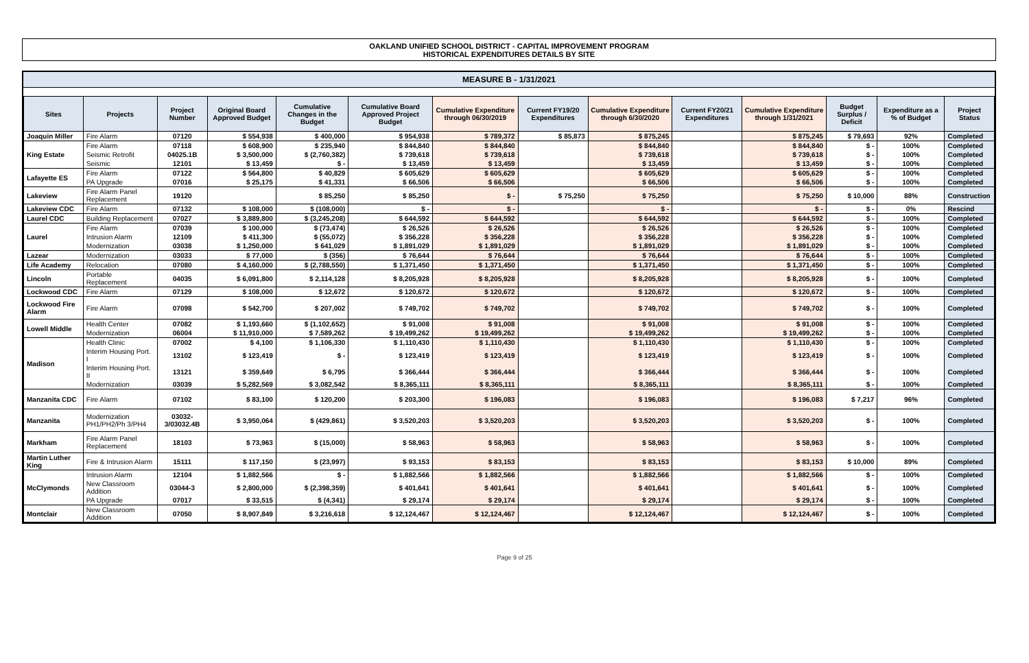OAKLAND UNIFIED SCHOOL DISTRICT - CAPITAL IMPROVEMENT PROGRAM
HISTORICAL EXPENDITURES DETAILS BY SITE
MEASURE B - 1/31/2021
| Sites | Projects | Project Number | Original Board Approved Budget | Cumulative Changes in the Budget | Cumulative Board Approved Project Budget | Cumulative Expenditure through 06/30/2019 | Current FY19/20 Expenditures | Cumulative Expenditure through 6/30/2020 | Current FY20/21 Expenditures | Cumulative Expenditure through 1/31/2021 | Budget Surplus / Deficit | Expenditure as a % of Budget | Project Status |
| --- | --- | --- | --- | --- | --- | --- | --- | --- | --- | --- | --- | --- | --- |
| Joaquin Miller | Fire Alarm | 07120 | $ 554,938 | $ 400,000 | $ 954,938 | $ 789,372 | $ 85,873 | $ 875,245 | | $ 875,245 | $ 79,693 | 92% | Completed |
| King Estate | Fire Alarm | 07118 | $ 608,900 | $ 235,940 | $ 844,840 | $ 844,840 | | $ 844,840 | | $ 844,840 | $ - | 100% | Completed |
| | Seismic Retrofit | 04025.1B | $ 3,500,000 | $ (2,760,382) | $ 739,618 | $ 739,618 | | $ 739,618 | | $ 739,618 | $ - | 100% | Completed |
| | Seismic | 12101 | $ 13,459 | $ - | $ 13,459 | $ 13,459 | | $ 13,459 | | $ 13,459 | $ - | 100% | Completed |
| Lafayette ES | Fire Alarm | 07122 | $ 564,800 | $ 40,829 | $ 605,629 | $ 605,629 | | $ 605,629 | | $ 605,629 | $ - | 100% | Completed |
| | PA Upgrade | 07016 | $ 25,175 | $ 41,331 | $ 66,506 | $ 66,506 | | $ 66,506 | | $ 66,506 | $ - | 100% | Completed |
| Lakeview | Fire Alarm Panel Replacement | 19120 | | $ 85,250 | $ 85,250 | $ - | $ 75,250 | $ 75,250 | | $ 75,250 | $ 10,000 | 88% | Construction |
| Lakeview CDC | Fire Alarm | 07132 | $ 108,000 | $ (108,000) | $ - | $ - | | $ - | | $ - | $ - | 0% | Rescind |
| Laurel CDC | Building Replacement | 07027 | $ 3,889,800 | $ (3,245,208) | $ 644,592 | $ 644,592 | | $ 644,592 | | $ 644,592 | $ - | 100% | Completed |
| Laurel | Fire Alarm | 07039 | $ 100,000 | $ (73,474) | $ 26,526 | $ 26,526 | | $ 26,526 | | $ 26,526 | $ - | 100% | Completed |
| | Intrusion Alarm | 12109 | $ 411,300 | $ (55,072) | $ 356,228 | $ 356,228 | | $ 356,228 | | $ 356,228 | $ - | 100% | Completed |
| | Modernization | 03038 | $ 1,250,000 | $ 641,029 | $ 1,891,029 | $ 1,891,029 | | $ 1,891,029 | | $ 1,891,029 | $ - | 100% | Completed |
| Lazear | Modernization | 03033 | $ 77,000 | $ (356) | $ 76,644 | $ 76,644 | | $ 76,644 | | $ 76,644 | $ - | 100% | Completed |
| Life Academy | Relocation | 07080 | $ 4,160,000 | $ (2,788,550) | $ 1,371,450 | $ 1,371,450 | | $ 1,371,450 | | $ 1,371,450 | $ - | 100% | Completed |
| Lincoln | Portable Replacement | 04035 | $ 6,091,800 | $ 2,114,128 | $ 8,205,928 | $ 8,205,928 | | $ 8,205,928 | | $ 8,205,928 | $ - | 100% | Completed |
| Lockwood CDC | Fire Alarm | 07129 | $ 108,000 | $ 12,672 | $ 120,672 | $ 120,672 | | $ 120,672 | | $ 120,672 | $ - | 100% | Completed |
| Lockwood Fire Alarm | Fire Alarm | 07098 | $ 542,700 | $ 207,002 | $ 749,702 | $ 749,702 | | $ 749,702 | | $ 749,702 | $ - | 100% | Completed |
| Lowell Middle | Health Center | 07082 | $ 1,193,660 | $ (1,102,652) | $ 91,008 | $ 91,008 | | $ 91,008 | | $ 91,008 | $ - | 100% | Completed |
| | Modernization | 06004 | $ 11,910,000 | $ 7,589,262 | $ 19,499,262 | $ 19,499,262 | | $ 19,499,262 | | $ 19,499,262 | $ - | 100% | Completed |
| Madison | Health Clinic | 07002 | $ 4,100 | $ 1,106,330 | $ 1,110,430 | $ 1,110,430 | | $ 1,110,430 | | $ 1,110,430 | $ - | 100% | Completed |
| | Interim Housing Port. I | 13102 | $ 123,419 | $ - | $ 123,419 | $ 123,419 | | $ 123,419 | | $ 123,419 | $ - | 100% | Completed |
| | Interim Housing Port. II | 13121 | $ 359,649 | $ 6,795 | $ 366,444 | $ 366,444 | | $ 366,444 | | $ 366,444 | $ - | 100% | Completed |
| | Modernization | 03039 | $ 5,282,569 | $ 3,082,542 | $ 8,365,111 | $ 8,365,111 | | $ 8,365,111 | | $ 8,365,111 | $ - | 100% | Completed |
| Manzanita CDC | Fire Alarm | 07102 | $ 83,100 | $ 120,200 | $ 203,300 | $ 196,083 | | $ 196,083 | | $ 196,083 | $ 7,217 | 96% | Completed |
| Manzanita | Modernization PH1/PH2/Ph 3/PH4 | 03032-3/03032.4B | $ 3,950,064 | $ (429,861) | $ 3,520,203 | $ 3,520,203 | | $ 3,520,203 | | $ 3,520,203 | $ - | 100% | Completed |
| Markham | Fire Alarm Panel Replacement | 18103 | $ 73,963 | $ (15,000) | $ 58,963 | $ 58,963 | | $ 58,963 | | $ 58,963 | $ - | 100% | Completed |
| Martin Luther King | Fire & Intrusion Alarm | 15111 | $ 117,150 | $ (23,997) | $ 93,153 | $ 83,153 | | $ 83,153 | | $ 83,153 | $ 10,000 | 89% | Completed |
| McClymonds | Intrusion Alarm | 12104 | $ 1,882,566 | $ - | $ 1,882,566 | $ 1,882,566 | | $ 1,882,566 | | $ 1,882,566 | $ - | 100% | Completed |
| | New Classroom Addition | 03044-3 | $ 2,800,000 | $ (2,398,359) | $ 401,641 | $ 401,641 | | $ 401,641 | | $ 401,641 | $ - | 100% | Completed |
| | PA Upgrade | 07017 | $ 33,515 | $ (4,341) | $ 29,174 | $ 29,174 | | $ 29,174 | | $ 29,174 | $ - | 100% | Completed |
| Montclair | New Classroom Addition | 07050 | $ 8,907,849 | $ 3,216,618 | $ 12,124,467 | $ 12,124,467 | | $ 12,124,467 | | $ 12,124,467 | $ - | 100% | Completed |
Page 9 of 25